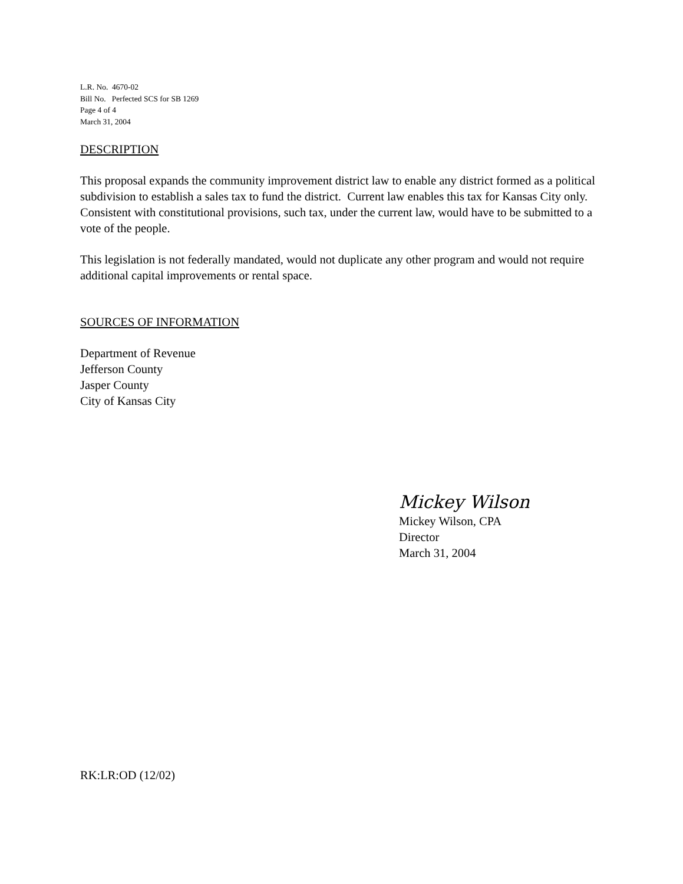L.R. No. 4670-02
Bill No. Perfected SCS for SB 1269
Page 4 of 4
March 31, 2004
DESCRIPTION
This proposal expands the community improvement district law to enable any district formed as a political subdivision to establish a sales tax to fund the district. Current law enables this tax for Kansas City only. Consistent with constitutional provisions, such tax, under the current law, would have to be submitted to a vote of the people.
This legislation is not federally mandated, would not duplicate any other program and would not require additional capital improvements or rental space.
SOURCES OF INFORMATION
Department of Revenue
Jefferson County
Jasper County
City of Kansas City
Mickey Wilson
Mickey Wilson, CPA
Director
March 31, 2004
RK:LR:OD (12/02)